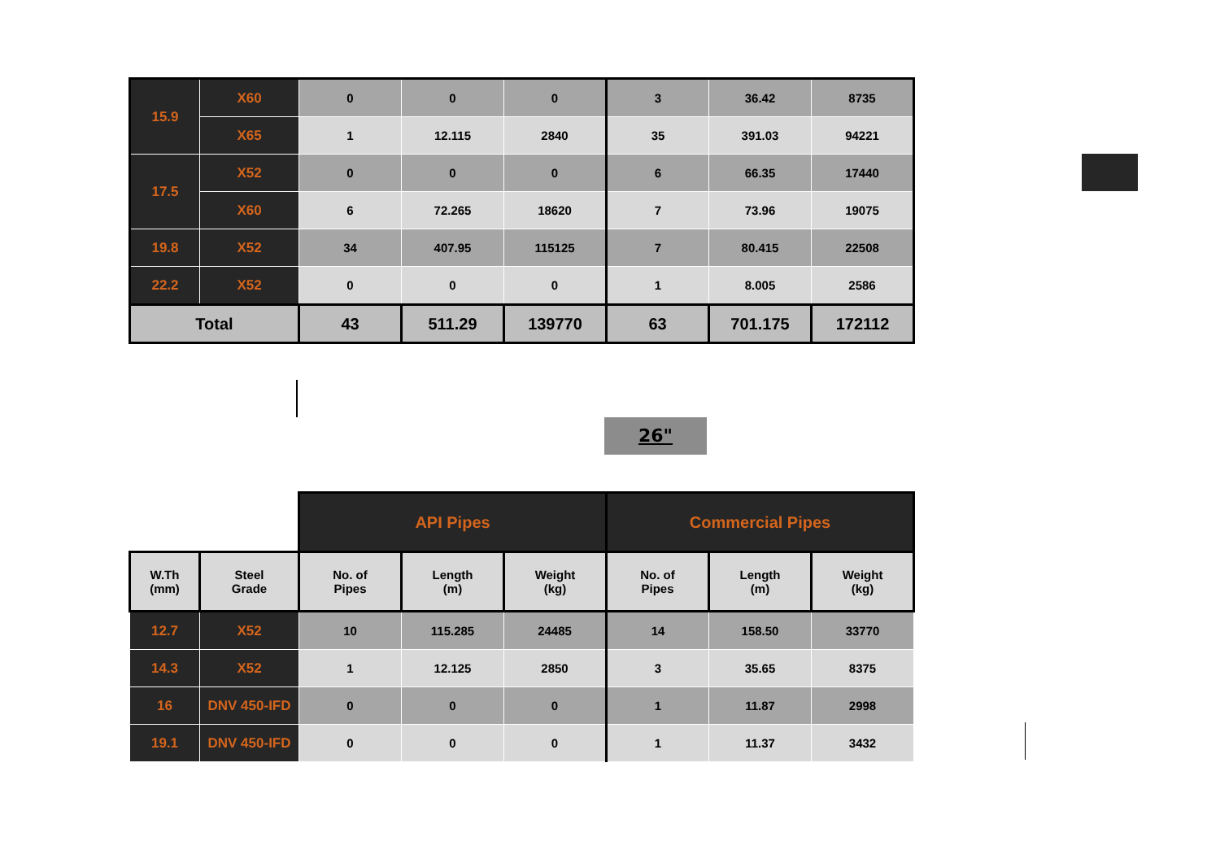| 15.9 | X60 | 0 | 0 | 0 | 3 | 36.42 | 8735 |
| | X65 | 1 | 12.115 | 2840 | 35 | 391.03 | 94221 |
| 17.5 | X52 | 0 | 0 | 0 | 6 | 66.35 | 17440 |
| | X60 | 6 | 72.265 | 18620 | 7 | 73.96 | 19075 |
| 19.8 | X52 | 34 | 407.95 | 115125 | 7 | 80.415 | 22508 |
| 22.2 | X52 | 0 | 0 | 0 | 1 | 8.005 | 2586 |
| Total | | 43 | 511.29 | 139770 | 63 | 701.175 | 172112 |
26"
| | | API Pipes | | | Commercial Pipes | | |
| W.Th (mm) | Steel Grade | No. of Pipes | Length (m) | Weight (kg) | No. of Pipes | Length (m) | Weight (kg) |
| 12.7 | X52 | 10 | 115.285 | 24485 | 14 | 158.50 | 33770 |
| 14.3 | X52 | 1 | 12.125 | 2850 | 3 | 35.65 | 8375 |
| 16 | DNV 450-IFD | 0 | 0 | 0 | 1 | 11.87 | 2998 |
| 19.1 | DNV 450-IFD | 0 | 0 | 0 | 1 | 11.37 | 3432 |